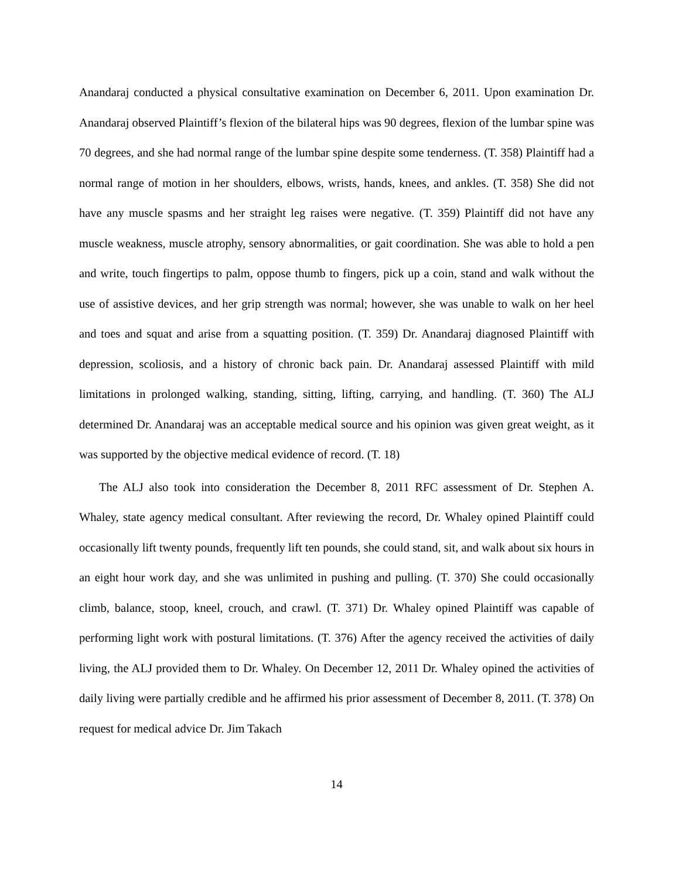Anandaraj conducted a physical consultative examination on December 6, 2011. Upon examination Dr. Anandaraj observed Plaintiff’s flexion of the bilateral hips was 90 degrees, flexion of the lumbar spine was 70 degrees, and she had normal range of the lumbar spine despite some tenderness. (T. 358) Plaintiff had a normal range of motion in her shoulders, elbows, wrists, hands, knees, and ankles. (T. 358) She did not have any muscle spasms and her straight leg raises were negative. (T. 359) Plaintiff did not have any muscle weakness, muscle atrophy, sensory abnormalities, or gait coordination. She was able to hold a pen and write, touch fingertips to palm, oppose thumb to fingers, pick up a coin, stand and walk without the use of assistive devices, and her grip strength was normal; however, she was unable to walk on her heel and toes and squat and arise from a squatting position. (T. 359) Dr. Anandaraj diagnosed Plaintiff with depression, scoliosis, and a history of chronic back pain. Dr. Anandaraj assessed Plaintiff with mild limitations in prolonged walking, standing, sitting, lifting, carrying, and handling. (T. 360) The ALJ determined Dr. Anandaraj was an acceptable medical source and his opinion was given great weight, as it was supported by the objective medical evidence of record. (T. 18)
The ALJ also took into consideration the December 8, 2011 RFC assessment of Dr. Stephen A. Whaley, state agency medical consultant. After reviewing the record, Dr. Whaley opined Plaintiff could occasionally lift twenty pounds, frequently lift ten pounds, she could stand, sit, and walk about six hours in an eight hour work day, and she was unlimited in pushing and pulling. (T. 370) She could occasionally climb, balance, stoop, kneel, crouch, and crawl. (T. 371) Dr. Whaley opined Plaintiff was capable of performing light work with postural limitations. (T. 376) After the agency received the activities of daily living, the ALJ provided them to Dr. Whaley. On December 12, 2011 Dr. Whaley opined the activities of daily living were partially credible and he affirmed his prior assessment of December 8, 2011. (T. 378) On request for medical advice Dr. Jim Takach
14